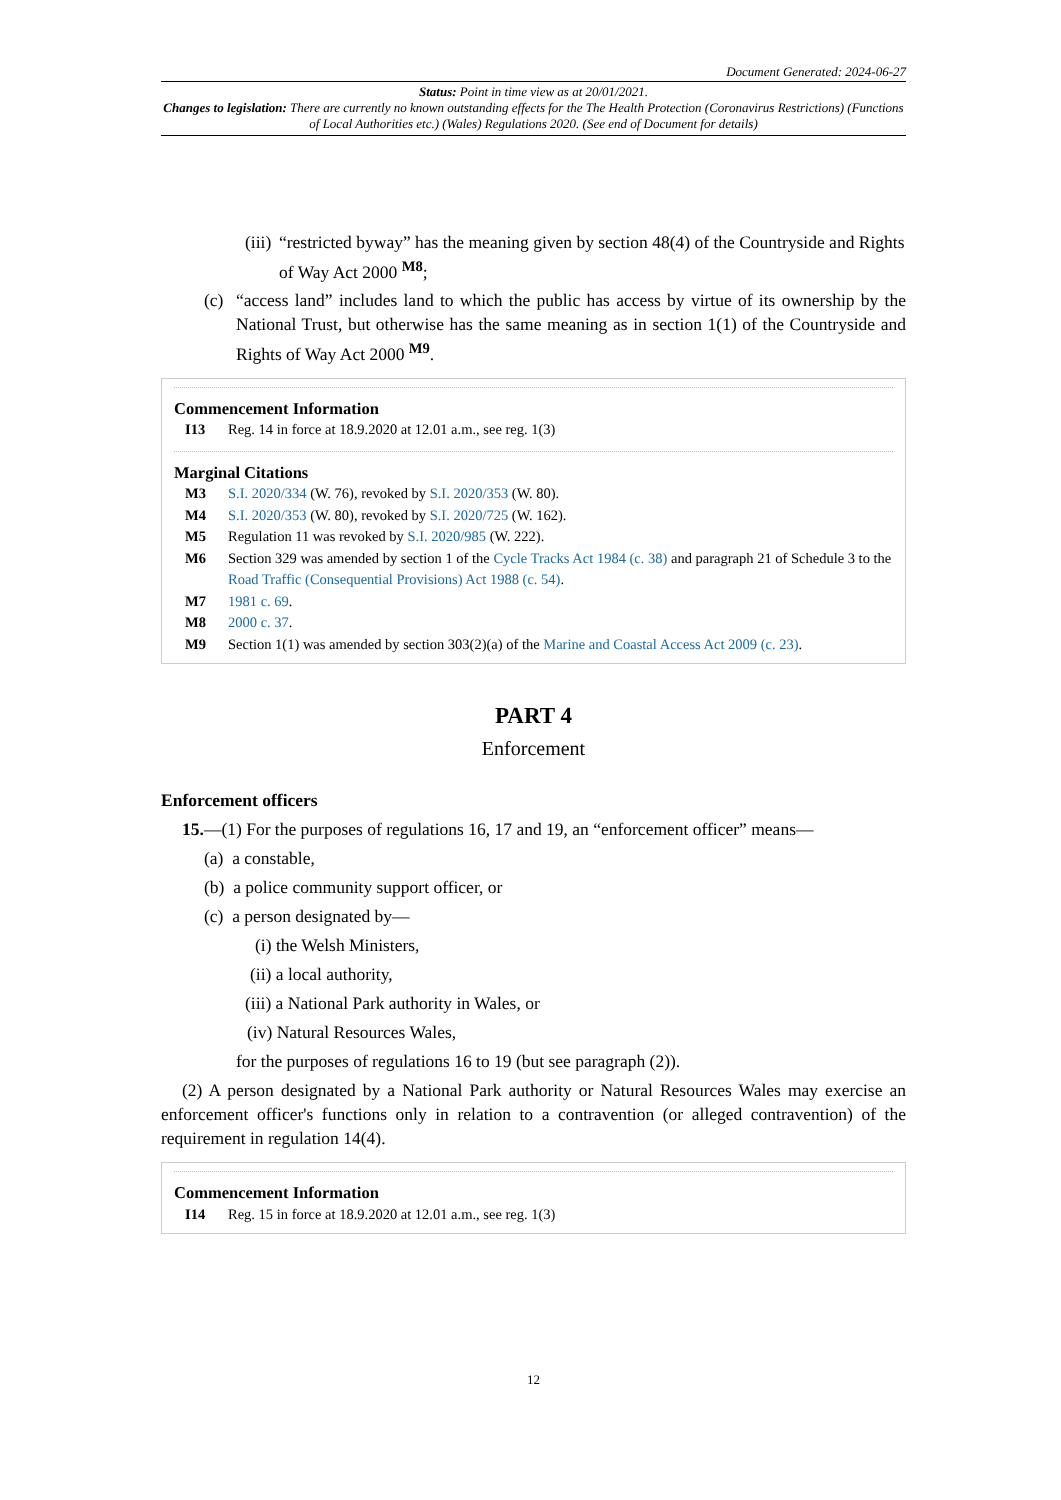Document Generated: 2024-06-27
Status: Point in time view as at 20/01/2021.
Changes to legislation: There are currently no known outstanding effects for the The Health Protection (Coronavirus Restrictions) (Functions of Local Authorities etc.) (Wales) Regulations 2020. (See end of Document for details)
(iii) “restricted byway” has the meaning given by section 48(4) of the Countryside and Rights of Way Act 2000 <sup>M8</sup>;
(c) “access land” includes land to which the public has access by virtue of its ownership by the National Trust, but otherwise has the same meaning as in section 1(1) of the Countryside and Rights of Way Act 2000 <sup>M9</sup>.
Commencement Information
I13 Reg. 14 in force at 18.9.2020 at 12.01 a.m., see reg. 1(3)
Marginal Citations
M3 S.I. 2020/334 (W. 76), revoked by S.I. 2020/353 (W. 80).
M4 S.I. 2020/353 (W. 80), revoked by S.I. 2020/725 (W. 162).
M5 Regulation 11 was revoked by S.I. 2020/985 (W. 222).
M6 Section 329 was amended by section 1 of the Cycle Tracks Act 1984 (c. 38) and paragraph 21 of Schedule 3 to the Road Traffic (Consequential Provisions) Act 1988 (c. 54).
M7 1981 c. 69.
M8 2000 c. 37.
M9 Section 1(1) was amended by section 303(2)(a) of the Marine and Coastal Access Act 2009 (c. 23).
PART 4
Enforcement
Enforcement officers
15.—(1) For the purposes of regulations 16, 17 and 19, an “enforcement officer” means—
(a) a constable,
(b) a police community support officer, or
(c) a person designated by—
(i) the Welsh Ministers,
(ii) a local authority,
(iii) a National Park authority in Wales, or
(iv) Natural Resources Wales,
for the purposes of regulations 16 to 19 (but see paragraph (2)).
(2) A person designated by a National Park authority or Natural Resources Wales may exercise an enforcement officer's functions only in relation to a contravention (or alleged contravention) of the requirement in regulation 14(4).
Commencement Information
I14 Reg. 15 in force at 18.9.2020 at 12.01 a.m., see reg. 1(3)
12